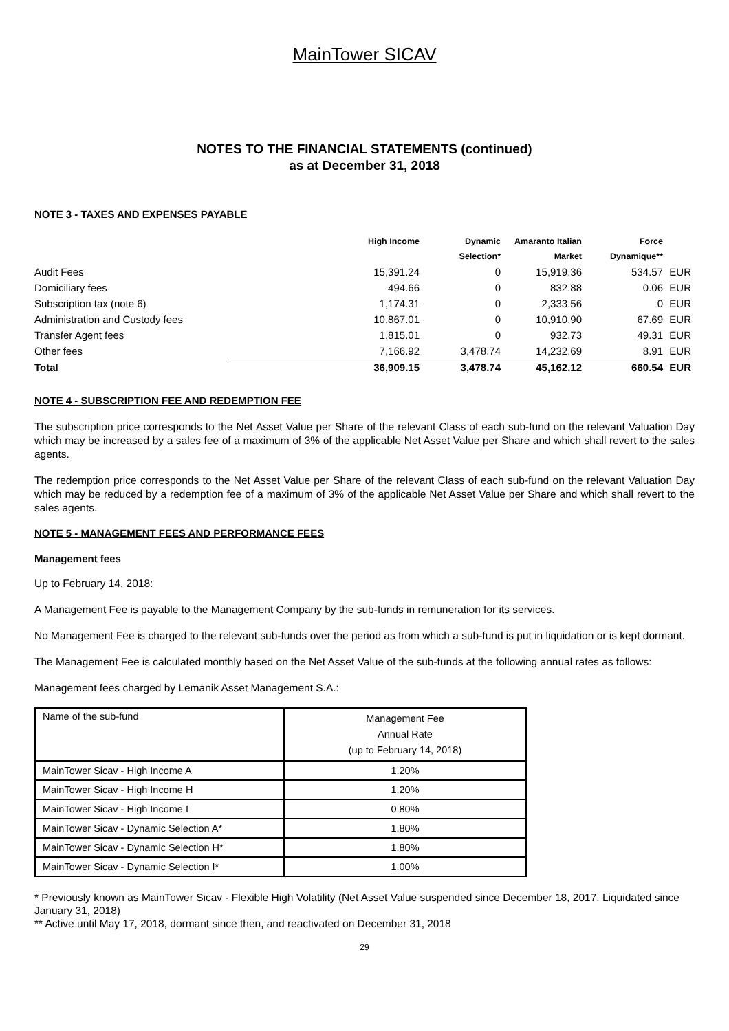MainTower SICAV
NOTES TO THE FINANCIAL STATEMENTS (continued)
as at December 31, 2018
NOTE 3 - TAXES AND EXPENSES PAYABLE
| | High Income | Dynamic | Amaranto Italian | Force | |
| --- | --- | --- | --- | --- | --- |
| | | Selection* | Market | Dynamique** | |
| Audit Fees | 15,391.24 | 0 | 15,919.36 | 534.57 | EUR |
| Domiciliary fees | 494.66 | 0 | 832.88 | 0.06 | EUR |
| Subscription tax (note 6) | 1,174.31 | 0 | 2,333.56 | 0 | EUR |
| Administration and Custody fees | 10,867.01 | 0 | 10,910.90 | 67.69 | EUR |
| Transfer Agent fees | 1,815.01 | 0 | 932.73 | 49.31 | EUR |
| Other fees | 7,166.92 | 3,478.74 | 14,232.69 | 8.91 | EUR |
| Total | 36,909.15 | 3,478.74 | 45,162.12 | 660.54 | EUR |
NOTE 4 - SUBSCRIPTION FEE AND REDEMPTION FEE
The subscription price corresponds to the Net Asset Value per Share of the relevant Class of each sub-fund on the relevant Valuation Day which may be increased by a sales fee of a maximum of 3% of the applicable Net Asset Value per Share and which shall revert to the sales agents.
The redemption price corresponds to the Net Asset Value per Share of the relevant Class of each sub-fund on the relevant Valuation Day which may be reduced by a redemption fee of a maximum of 3% of the applicable Net Asset Value per Share and which shall revert to the sales agents.
NOTE 5 - MANAGEMENT FEES AND PERFORMANCE FEES
Management fees
Up to February 14, 2018:
A Management Fee is payable to the Management Company by the sub-funds in remuneration for its services.
No Management Fee is charged to the relevant sub-funds over the period as from which a sub-fund is put in liquidation or is kept dormant.
The Management Fee is calculated monthly based on the Net Asset Value of the sub-funds at the following annual rates as follows:
Management fees charged by Lemanik Asset Management S.A.:
| Name of the sub-fund | Management Fee Annual Rate (up to February 14, 2018) |
| MainTower Sicav - High Income A | 1.20% |
| MainTower Sicav - High Income H | 1.20% |
| MainTower Sicav - High Income I | 0.80% |
| MainTower Sicav - Dynamic Selection A* | 1.80% |
| MainTower Sicav - Dynamic Selection H* | 1.80% |
| MainTower Sicav - Dynamic Selection I* | 1.00% |
* Previously known as MainTower Sicav - Flexible High Volatility (Net Asset Value suspended since December 18, 2017. Liquidated since January 31, 2018)
** Active until May 17, 2018, dormant since then, and reactivated on December 31, 2018
29